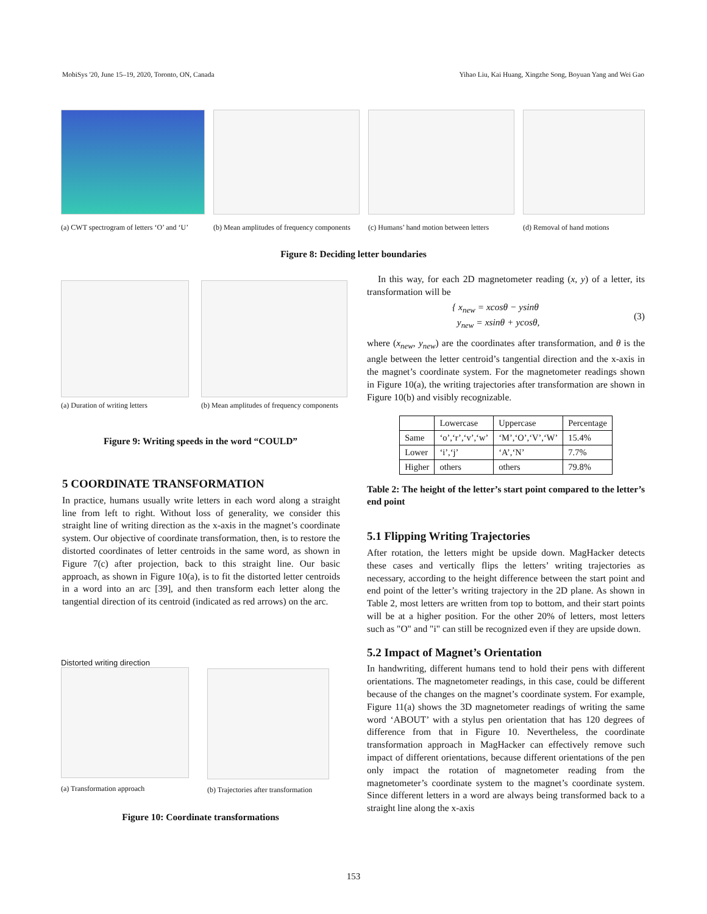MobiSys '20, June 15–19, 2020, Toronto, ON, Canada Yihao Liu, Kai Huang, Xingzhe Song, Boyuan Yang and Wei Gao
(a) CWT spectrogram of letters ‘O’ and ‘U’
(b) Mean amplitudes of frequency components
(c) Humans’ hand motion between letters
(d) Removal of hand motions
Figure 8: Deciding letter boundaries
(a) Duration of writing letters
(b) Mean amplitudes of frequency components
Figure 9: Writing speeds in the word “COULD”
5 COORDINATE TRANSFORMATION
In practice, humans usually write letters in each word along a straight line from left to right. Without loss of generality, we consider this straight line of writing direction as the x-axis in the magnet’s coordinate system. Our objective of coordinate transformation, then, is to restore the distorted coordinates of letter centroids in the same word, as shown in Figure 7(c) after projection, back to this straight line. Our basic approach, as shown in Figure 10(a), is to fit the distorted letter centroids in a word into an arc [39], and then transform each letter along the tangential direction of its centroid (indicated as red arrows) on the arc.
Distorted writing direction
(a) Transformation approach
(b) Trajectories after transformation
Figure 10: Coordinate transformations
In this way, for each 2D magnetometer reading (x, y) of a letter, its transformation will be
{ x<sub>new</sub> = xcosθ − ysinθ
y<sub>new</sub> = xsinθ + ycosθ, (3)
where (x<sub>new</sub>, y<sub>new</sub>) are the coordinates after transformation, and θ is the angle between the letter centroid’s tangential direction and the x-axis in the magnet’s coordinate system. For the magnetometer readings shown in Figure 10(a), the writing trajectories after transformation are shown in Figure 10(b) and visibly recognizable.
| | Lowercase | Uppercase | Percentage |
| --- | --- | --- | --- |
| Same | ‘o’,‘r’,‘v’,‘w’ | ‘M’,‘O’,‘V’,‘W’ | 15.4% |
| Lower | ‘i’,‘j’ | ‘A’,‘N’ | 7.7% |
| Higher | others | others | 79.8% |
Table 2: The height of the letter’s start point compared to the letter’s end point
5.1 Flipping Writing Trajectories
After rotation, the letters might be upside down. MagHacker detects these cases and vertically flips the letters’ writing trajectories as necessary, according to the height difference between the start point and end point of the letter’s writing trajectory in the 2D plane. As shown in Table 2, most letters are written from top to bottom, and their start points will be at a higher position. For the other 20% of letters, most letters such as "O" and "i" can still be recognized even if they are upside down.
5.2 Impact of Magnet’s Orientation
In handwriting, different humans tend to hold their pens with different orientations. The magnetometer readings, in this case, could be different because of the changes on the magnet’s coordinate system. For example, Figure 11(a) shows the 3D magnetometer readings of writing the same word ‘ABOUT’ with a stylus pen orientation that has 120 degrees of difference from that in Figure 10. Nevertheless, the coordinate transformation approach in MagHacker can effectively remove such impact of different orientations, because different orientations of the pen only impact the rotation of magnetometer reading from the magnetometer’s coordinate system to the magnet’s coordinate system. Since different letters in a word are always being transformed back to a straight line along the x-axis
153